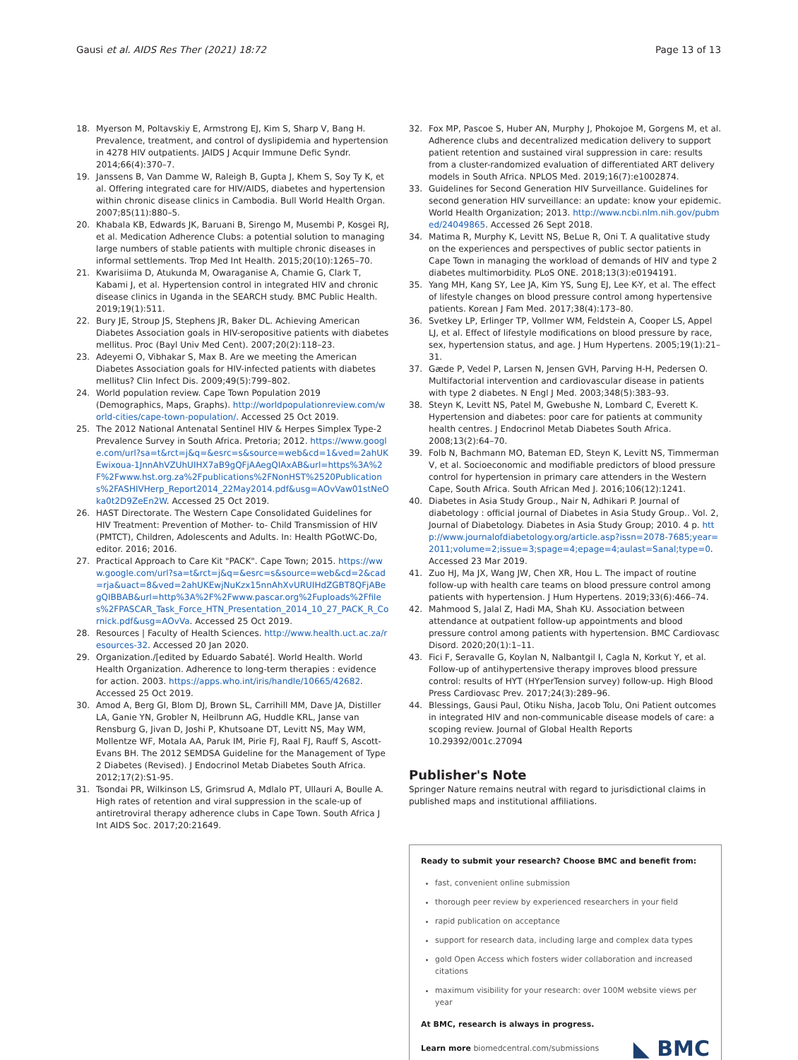Gausi et al. AIDS Res Ther (2021) 18:72
Page 13 of 13
18. Myerson M, Poltavskiy E, Armstrong EJ, Kim S, Sharp V, Bang H. Prevalence, treatment, and control of dyslipidemia and hypertension in 4278 HIV outpatients. JAIDS J Acquir Immune Defic Syndr. 2014;66(4):370–7.
19. Janssens B, Van Damme W, Raleigh B, Gupta J, Khem S, Soy Ty K, et al. Offering integrated care for HIV/AIDS, diabetes and hypertension within chronic disease clinics in Cambodia. Bull World Health Organ. 2007;85(11):880–5.
20. Khabala KB, Edwards JK, Baruani B, Sirengo M, Musembi P, Kosgei RJ, et al. Medication Adherence Clubs: a potential solution to managing large numbers of stable patients with multiple chronic diseases in informal settlements. Trop Med Int Health. 2015;20(10):1265–70.
21. Kwarisiima D, Atukunda M, Owaraganise A, Chamie G, Clark T, Kabami J, et al. Hypertension control in integrated HIV and chronic disease clinics in Uganda in the SEARCH study. BMC Public Health. 2019;19(1):511.
22. Bury JE, Stroup JS, Stephens JR, Baker DL. Achieving American Diabetes Association goals in HIV-seropositive patients with diabetes mellitus. Proc (Bayl Univ Med Cent). 2007;20(2):118–23.
23. Adeyemi O, Vibhakar S, Max B. Are we meeting the American Diabetes Association goals for HIV-infected patients with diabetes mellitus? Clin Infect Dis. 2009;49(5):799–802.
24. World population review. Cape Town Population 2019 (Demographics, Maps, Graphs). http://worldpopulationreview.com/world-cities/cape-town-population/. Accessed 25 Oct 2019.
25. The 2012 National Antenatal Sentinel HIV & Herpes Simplex Type-2 Prevalence Survey in South Africa. Pretoria; 2012. https://www.google.com/url?sa=t&rct=j&q=&esrc=s&source=web&cd=1&ved=2ahUKEwixoua-1JnnAhVZUhUIHX7aB9gQFjAAegQIAxAB&url=https%3A%2F%2Fwww.hst.org.za%2Fpublications%2FNonHST%2520Publications%2FASHIVHerp_Report2014_22May2014.pdf&usg=AOvVaw01stNeOka0t2D9ZeEn2W. Accessed 25 Oct 2019.
26. HAST Directorate. The Western Cape Consolidated Guidelines for HIV Treatment: Prevention of Mother- to- Child Transmission of HIV (PMTCT), Children, Adolescents and Adults. In: Health PGotWC-Do, editor. 2016; 2016.
27. Practical Approach to Care Kit "PACK". Cape Town; 2015. https://www.google.com/url?sa=t&rct=j&q=&esrc=s&source=web&cd=2&cad=rja&uact=8&ved=2ahUKEwjNuKzx15nnAhXvURUIHdZGBT8QFjABegQIBBAB&url=http%3A%2F%2Fwww.pascar.org%2Fuploads%2Ffiles%2FPASCAR_Task_Force_HTN_Presentation_2014_10_27_PACK_R_Cornick.pdf&usg=AOvVa. Accessed 25 Oct 2019.
28. Resources | Faculty of Health Sciences. http://www.health.uct.ac.za/resources-32. Accessed 20 Jan 2020.
29. Organization./[edited by Eduardo Sabaté]. World Health. World Health Organization. Adherence to long-term therapies : evidence for action. 2003. https://apps.who.int/iris/handle/10665/42682. Accessed 25 Oct 2019.
30. Amod A, Berg GI, Blom DJ, Brown SL, Carrihill MM, Dave JA, Distiller LA, Ganie YN, Grobler N, Heilbrunn AG, Huddle KRL, Janse van Rensburg G, Jivan D, Joshi P, Khutsoane DT, Levitt NS, May WM, Mollentze WF, Motala AA, Paruk IM, Pirie FJ, Raal FJ, Rauff S, Ascott-Evans BH. The 2012 SEMDSA Guideline for the Management of Type 2 Diabetes (Revised). J Endocrinol Metab Diabetes South Africa. 2012;17(2):S1-95.
31. Tsondai PR, Wilkinson LS, Grimsrud A, Mdlalo PT, Ullauri A, Boulle A. High rates of retention and viral suppression in the scale-up of antiretroviral therapy adherence clubs in Cape Town. South Africa J Int AIDS Soc. 2017;20:21649.
32. Fox MP, Pascoe S, Huber AN, Murphy J, Phokojoe M, Gorgens M, et al. Adherence clubs and decentralized medication delivery to support patient retention and sustained viral suppression in care: results from a cluster-randomized evaluation of differentiated ART delivery models in South Africa. NPLOS Med. 2019;16(7):e1002874.
33. Guidelines for Second Generation HIV Surveillance. Guidelines for second generation HIV surveillance: an update: know your epidemic. World Health Organization; 2013. http://www.ncbi.nlm.nih.gov/pubmed/24049865. Accessed 26 Sept 2018.
34. Matima R, Murphy K, Levitt NS, BeLue R, Oni T. A qualitative study on the experiences and perspectives of public sector patients in Cape Town in managing the workload of demands of HIV and type 2 diabetes multimorbidity. PLoS ONE. 2018;13(3):e0194191.
35. Yang MH, Kang SY, Lee JA, Kim YS, Sung EJ, Lee K-Y, et al. The effect of lifestyle changes on blood pressure control among hypertensive patients. Korean J Fam Med. 2017;38(4):173–80.
36. Svetkey LP, Erlinger TP, Vollmer WM, Feldstein A, Cooper LS, Appel LJ, et al. Effect of lifestyle modifications on blood pressure by race, sex, hypertension status, and age. J Hum Hypertens. 2005;19(1):21–31.
37. Gæde P, Vedel P, Larsen N, Jensen GVH, Parving H-H, Pedersen O. Multifactorial intervention and cardiovascular disease in patients with type 2 diabetes. N Engl J Med. 2003;348(5):383–93.
38. Steyn K, Levitt NS, Patel M, Gwebushe N, Lombard C, Everett K. Hypertension and diabetes: poor care for patients at community health centres. J Endocrinol Metab Diabetes South Africa. 2008;13(2):64–70.
39. Folb N, Bachmann MO, Bateman ED, Steyn K, Levitt NS, Timmerman V, et al. Socioeconomic and modifiable predictors of blood pressure control for hypertension in primary care attenders in the Western Cape, South Africa. South African Med J. 2016;106(12):1241.
40. Diabetes in Asia Study Group., Nair N, Adhikari P. Journal of diabetology : official journal of Diabetes in Asia Study Group.. Vol. 2, Journal of Diabetology. Diabetes in Asia Study Group; 2010. 4 p. http://www.journalofdiabetology.org/article.asp?issn=2078-7685;year=2011;volume=2;issue=3;spage=4;epage=4;aulast=Sanal;type=0. Accessed 23 Mar 2019.
41. Zuo HJ, Ma JX, Wang JW, Chen XR, Hou L. The impact of routine follow-up with health care teams on blood pressure control among patients with hypertension. J Hum Hypertens. 2019;33(6):466–74.
42. Mahmood S, Jalal Z, Hadi MA, Shah KU. Association between attendance at outpatient follow-up appointments and blood pressure control among patients with hypertension. BMC Cardiovasc Disord. 2020;20(1):1–11.
43. Fici F, Seravalle G, Koylan N, Nalbantgil I, Cagla N, Korkut Y, et al. Follow-up of antihypertensive therapy improves blood pressure control: results of HYT (HYperTension survey) follow-up. High Blood Press Cardiovasc Prev. 2017;24(3):289–96.
44. Blessings, Gausi Paul, Otiku Nisha, Jacob Tolu, Oni Patient outcomes in integrated HIV and non-communicable disease models of care: a scoping review. Journal of Global Health Reports 10.29392/001c.27094
Publisher's Note
Springer Nature remains neutral with regard to jurisdictional claims in published maps and institutional affiliations.
Ready to submit your research? Choose BMC and benefit from:
fast, convenient online submission
thorough peer review by experienced researchers in your field
rapid publication on acceptance
support for research data, including large and complex data types
gold Open Access which fosters wider collaboration and increased citations
maximum visibility for your research: over 100M website views per year
At BMC, research is always in progress.
Learn more biomedcentral.com/submissions
◣ BMC